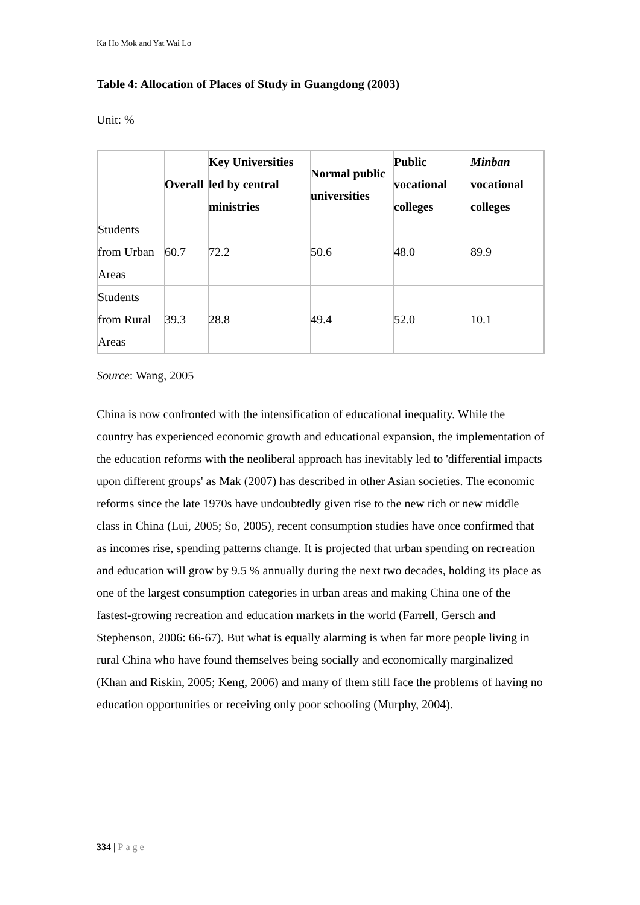Ka Ho Mok and Yat Wai Lo
Table 4: Allocation of Places of Study in Guangdong (2003)
Unit: %
| | Overall | Key Universities led by central ministries | Normal public universities | Public vocational colleges | Minban vocational colleges |
| --- | --- | --- | --- | --- | --- |
| Students from Urban Areas | 60.7 | 72.2 | 50.6 | 48.0 | 89.9 |
| Students from Rural Areas | 39.3 | 28.8 | 49.4 | 52.0 | 10.1 |
Source: Wang, 2005
China is now confronted with the intensification of educational inequality. While the country has experienced economic growth and educational expansion, the implementation of the education reforms with the neoliberal approach has inevitably led to 'differential impacts upon different groups' as Mak (2007) has described in other Asian societies. The economic reforms since the late 1970s have undoubtedly given rise to the new rich or new middle class in China (Lui, 2005; So, 2005), recent consumption studies have once confirmed that as incomes rise, spending patterns change. It is projected that urban spending on recreation and education will grow by 9.5 % annually during the next two decades, holding its place as one of the largest consumption categories in urban areas and making China one of the fastest-growing recreation and education markets in the world (Farrell, Gersch and Stephenson, 2006: 66-67). But what is equally alarming is when far more people living in rural China who have found themselves being socially and economically marginalized (Khan and Riskin, 2005; Keng, 2006) and many of them still face the problems of having no education opportunities or receiving only poor schooling (Murphy, 2004).
334 | Page